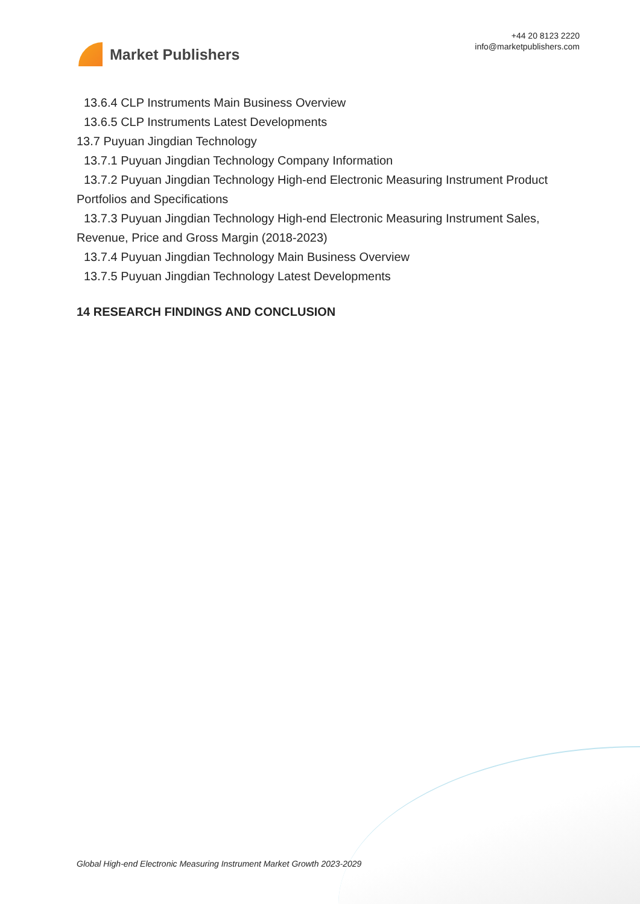Market Publishers
+44 20 8123 2220
info@marketpublishers.com
13.6.4 CLP Instruments Main Business Overview
13.6.5 CLP Instruments Latest Developments
13.7 Puyuan Jingdian Technology
13.7.1 Puyuan Jingdian Technology Company Information
13.7.2 Puyuan Jingdian Technology High-end Electronic Measuring Instrument Product Portfolios and Specifications
13.7.3 Puyuan Jingdian Technology High-end Electronic Measuring Instrument Sales, Revenue, Price and Gross Margin (2018-2023)
13.7.4 Puyuan Jingdian Technology Main Business Overview
13.7.5 Puyuan Jingdian Technology Latest Developments
14 RESEARCH FINDINGS AND CONCLUSION
Global High-end Electronic Measuring Instrument Market Growth 2023-2029